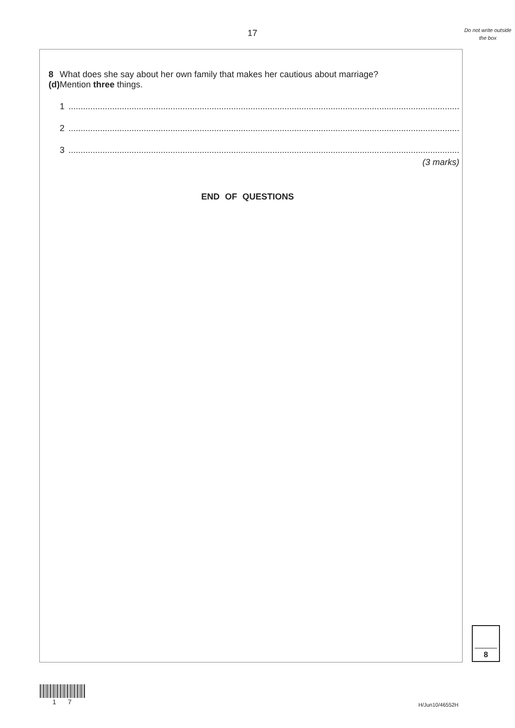17
Do not write outside the box
8 (d) What does she say about her own family that makes her cautious about marriage?
Mention three things.
1 .................................................................................................................................................................
2 .................................................................................................................................................................
3 .................................................................................................................................................................
(3 marks)
END OF QUESTIONS
8
1 7 H/Jun10/46552H